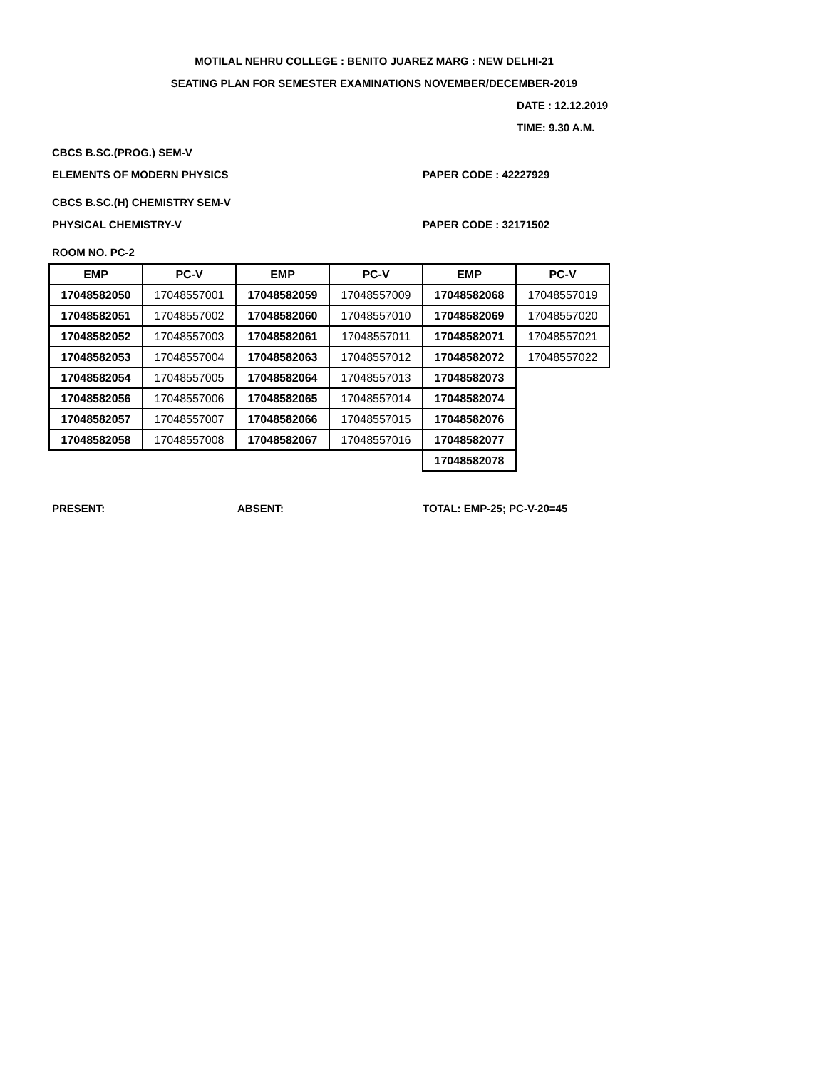MOTILAL NEHRU COLLEGE : BENITO JUAREZ MARG : NEW DELHI-21
SEATING PLAN FOR SEMESTER EXAMINATIONS NOVEMBER/DECEMBER-2019
DATE : 12.12.2019
TIME: 9.30 A.M.
CBCS B.SC.(PROG.) SEM-V
ELEMENTS OF MODERN PHYSICS PAPER CODE : 42227929
CBCS B.SC.(H) CHEMISTRY SEM-V
PHYSICAL CHEMISTRY-V PAPER CODE : 32171502
ROOM NO. PC-2
| EMP | PC-V | EMP | PC-V | EMP | PC-V |
| --- | --- | --- | --- | --- | --- |
| 17048582050 | 17048557001 | 17048582059 | 17048557009 | 17048582068 | 17048557019 |
| 17048582051 | 17048557002 | 17048582060 | 17048557010 | 17048582069 | 17048557020 |
| 17048582052 | 17048557003 | 17048582061 | 17048557011 | 17048582071 | 17048557021 |
| 17048582053 | 17048557004 | 17048582063 | 17048557012 | 17048582072 | 17048557022 |
| 17048582054 | 17048557005 | 17048582064 | 17048557013 | 17048582073 | |
| 17048582056 | 17048557006 | 17048582065 | 17048557014 | 17048582074 | |
| 17048582057 | 17048557007 | 17048582066 | 17048557015 | 17048582076 | |
| 17048582058 | 17048557008 | 17048582067 | 17048557016 | 17048582077 | |
| | | | | 17048582078 | |
PRESENT: ABSENT: TOTAL: EMP-25; PC-V-20=45